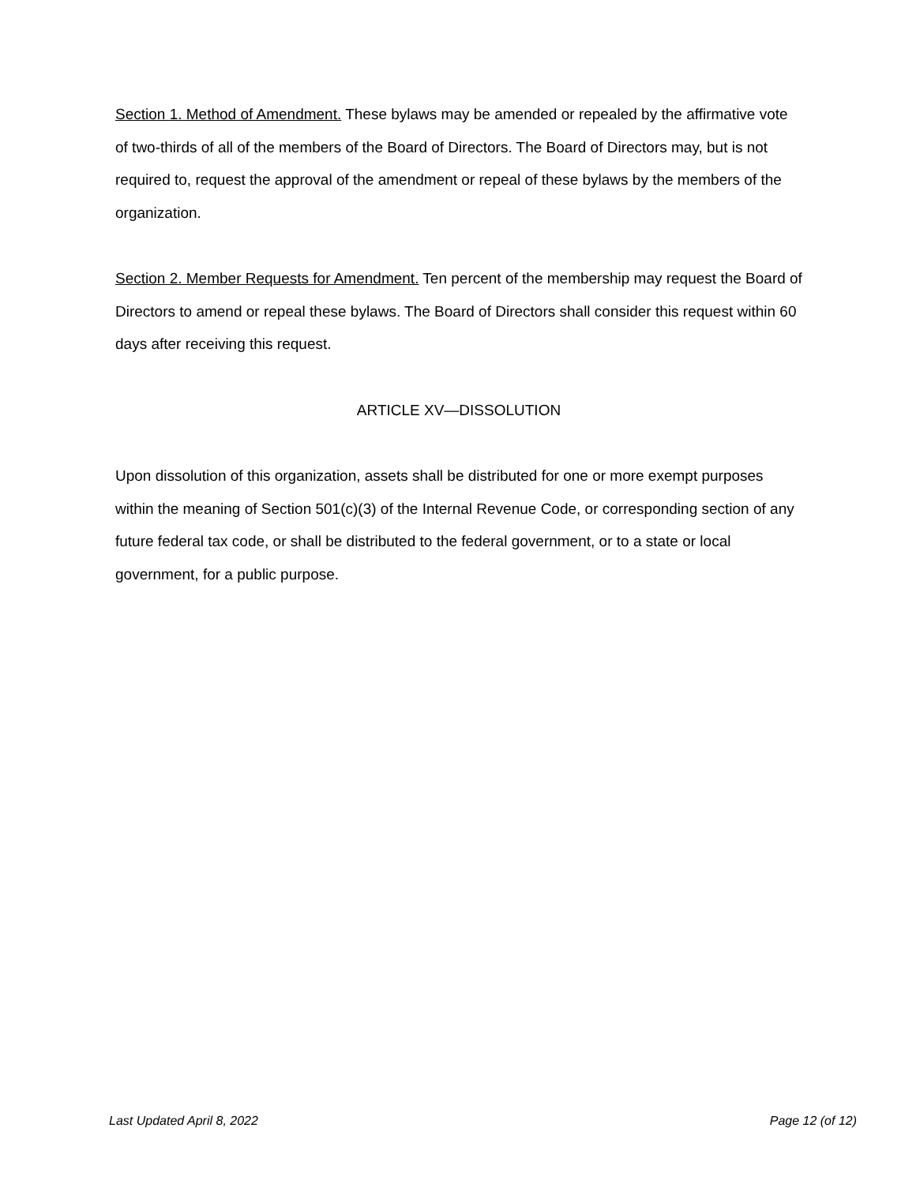Section 1. Method of Amendment. These bylaws may be amended or repealed by the affirmative vote of two-thirds of all of the members of the Board of Directors. The Board of Directors may, but is not required to, request the approval of the amendment or repeal of these bylaws by the members of the organization.
Section 2. Member Requests for Amendment. Ten percent of the membership may request the Board of Directors to amend or repeal these bylaws. The Board of Directors shall consider this request within 60 days after receiving this request.
ARTICLE XV—DISSOLUTION
Upon dissolution of this organization, assets shall be distributed for one or more exempt purposes within the meaning of Section 501(c)(3) of the Internal Revenue Code, or corresponding section of any future federal tax code, or shall be distributed to the federal government, or to a state or local government, for a public purpose.
Last Updated April 8, 2022 Page 12 (of 12)